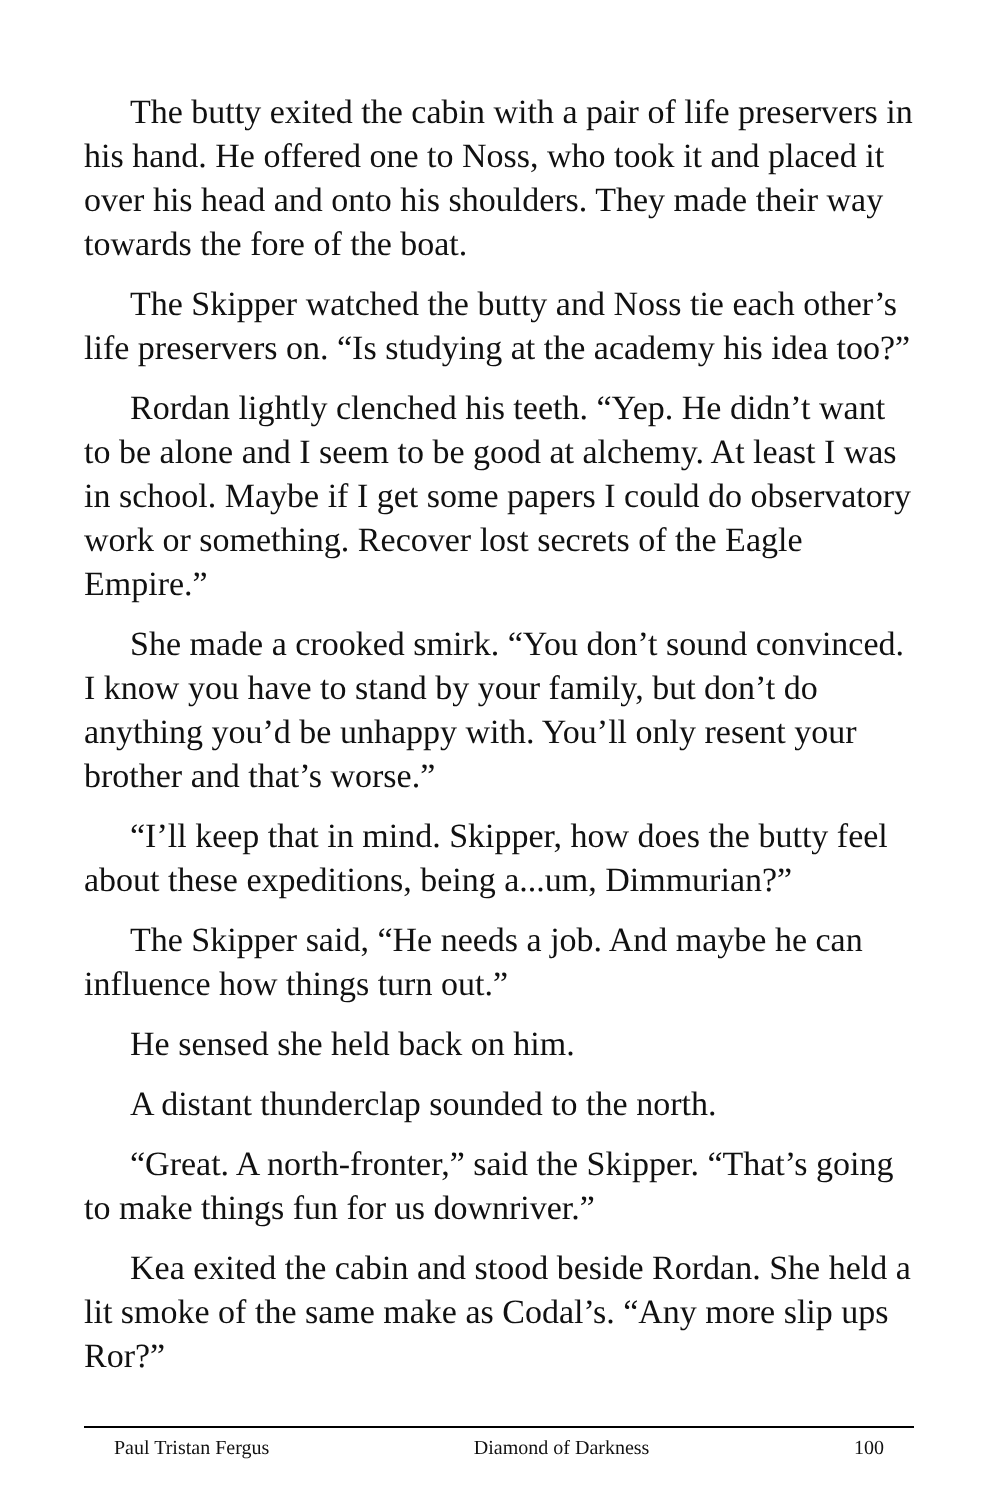The butty exited the cabin with a pair of life preservers in his hand. He offered one to Noss, who took it and placed it over his head and onto his shoulders. They made their way towards the fore of the boat.
The Skipper watched the butty and Noss tie each other’s life preservers on. “Is studying at the academy his idea too?”
Rordan lightly clenched his teeth. “Yep. He didn’t want to be alone and I seem to be good at alchemy. At least I was in school. Maybe if I get some papers I could do observatory work or something. Recover lost secrets of the Eagle Empire.”
She made a crooked smirk. “You don’t sound convinced. I know you have to stand by your family, but don’t do anything you’d be unhappy with. You’ll only resent your brother and that’s worse.”
“I’ll keep that in mind. Skipper, how does the butty feel about these expeditions, being a...um, Dimmurian?”
The Skipper said, “He needs a job. And maybe he can influence how things turn out.”
He sensed she held back on him.
A distant thunderclap sounded to the north.
“Great. A north-fronter,” said the Skipper. “That’s going to make things fun for us downriver.”
Kea exited the cabin and stood beside Rordan. She held a lit smoke of the same make as Codal’s. “Any more slip ups Ror?”
Paul Tristan Fergus Diamond of Darkness 100